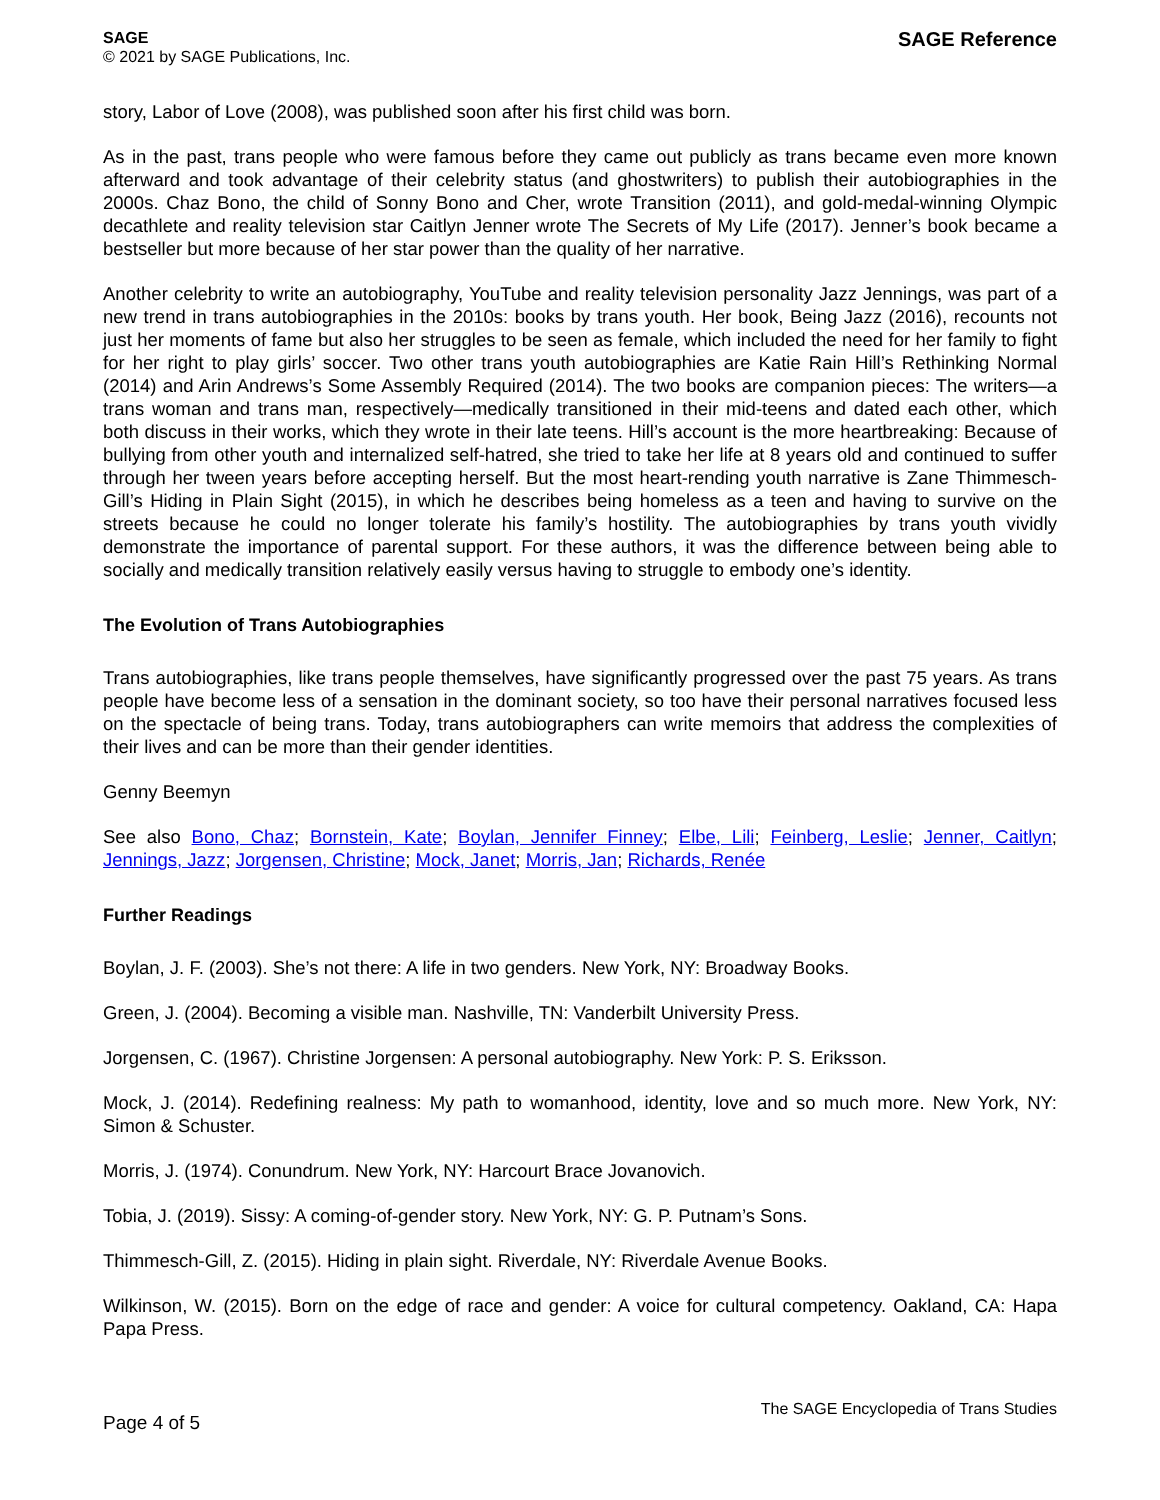SAGE
© 2021 by SAGE Publications, Inc.
SAGE Reference
story, Labor of Love (2008), was published soon after his first child was born.
As in the past, trans people who were famous before they came out publicly as trans became even more known afterward and took advantage of their celebrity status (and ghostwriters) to publish their autobiographies in the 2000s. Chaz Bono, the child of Sonny Bono and Cher, wrote Transition (2011), and gold-medal-winning Olympic decathlete and reality television star Caitlyn Jenner wrote The Secrets of My Life (2017). Jenner’s book became a bestseller but more because of her star power than the quality of her narrative.
Another celebrity to write an autobiography, YouTube and reality television personality Jazz Jennings, was part of a new trend in trans autobiographies in the 2010s: books by trans youth. Her book, Being Jazz (2016), recounts not just her moments of fame but also her struggles to be seen as female, which included the need for her family to fight for her right to play girls’ soccer. Two other trans youth autobiographies are Katie Rain Hill’s Rethinking Normal (2014) and Arin Andrews’s Some Assembly Required (2014). The two books are companion pieces: The writers—a trans woman and trans man, respectively—medically transitioned in their mid-teens and dated each other, which both discuss in their works, which they wrote in their late teens. Hill’s account is the more heartbreaking: Because of bullying from other youth and internalized self-hatred, she tried to take her life at 8 years old and continued to suffer through her tween years before accepting herself. But the most heart-rending youth narrative is Zane Thimmesch-Gill’s Hiding in Plain Sight (2015), in which he describes being homeless as a teen and having to survive on the streets because he could no longer tolerate his family’s hostility. The autobiographies by trans youth vividly demonstrate the importance of parental support. For these authors, it was the difference between being able to socially and medically transition relatively easily versus having to struggle to embody one’s identity.
The Evolution of Trans Autobiographies
Trans autobiographies, like trans people themselves, have significantly progressed over the past 75 years. As trans people have become less of a sensation in the dominant society, so too have their personal narratives focused less on the spectacle of being trans. Today, trans autobiographers can write memoirs that address the complexities of their lives and can be more than their gender identities.
Genny Beemyn
See also Bono, Chaz; Bornstein, Kate; Boylan, Jennifer Finney; Elbe, Lili; Feinberg, Leslie; Jenner, Caitlyn; Jennings, Jazz; Jorgensen, Christine; Mock, Janet; Morris, Jan; Richards, Renée
Further Readings
Boylan, J. F. (2003). She’s not there: A life in two genders. New York, NY: Broadway Books.
Green, J. (2004). Becoming a visible man. Nashville, TN: Vanderbilt University Press.
Jorgensen, C. (1967). Christine Jorgensen: A personal autobiography. New York: P. S. Eriksson.
Mock, J. (2014). Redefining realness: My path to womanhood, identity, love and so much more. New York, NY: Simon & Schuster.
Morris, J. (1974). Conundrum. New York, NY: Harcourt Brace Jovanovich.
Tobia, J. (2019). Sissy: A coming-of-gender story. New York, NY: G. P. Putnam’s Sons.
Thimmesch-Gill, Z. (2015). Hiding in plain sight. Riverdale, NY: Riverdale Avenue Books.
Wilkinson, W. (2015). Born on the edge of race and gender: A voice for cultural competency. Oakland, CA: Hapa Papa Press.
Page 4 of 5
The SAGE Encyclopedia of Trans Studies